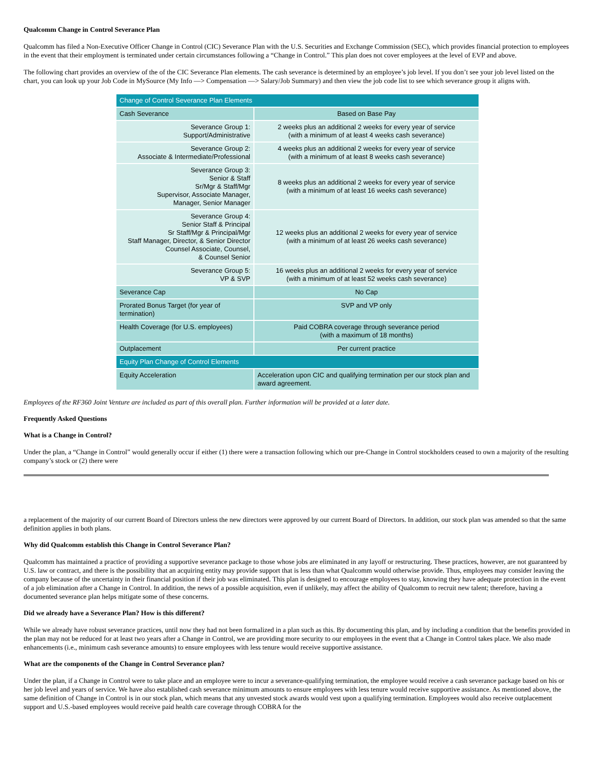Qualcomm Change in Control Severance Plan
Qualcomm has filed a Non-Executive Officer Change in Control (CIC) Severance Plan with the U.S. Securities and Exchange Commission (SEC), which provides financial protection to employees in the event that their employment is terminated under certain circumstances following a “Change in Control.” This plan does not cover employees at the level of EVP and above.
The following chart provides an overview of the of the CIC Severance Plan elements. The cash severance is determined by an employee’s job level. If you don’t see your job level listed on the chart, you can look up your Job Code in MySource (My Info —> Compensation —> Salary/Job Summary) and then view the job code list to see which severance group it aligns with.
| Change of Control Severance Plan Elements | |
| Cash Severance | Based on Base Pay |
| Severance Group 1: Support/Administrative | 2 weeks plus an additional 2 weeks for every year of service (with a minimum of at least 4 weeks cash severance) |
| Severance Group 2: Associate & Intermediate/Professional | 4 weeks plus an additional 2 weeks for every year of service (with a minimum of at least 8 weeks cash severance) |
| Severance Group 3: Senior & Staff Sr/Mgr & Staff/Mgr Supervisor, Associate Manager, Manager, Senior Manager | 8 weeks plus an additional 2 weeks for every year of service (with a minimum of at least 16 weeks cash severance) |
| Severance Group 4: Senior Staff & Principal Sr Staff/Mgr & Principal/Mgr Staff Manager, Director, & Senior Director Counsel Associate, Counsel, & Counsel Senior | 12 weeks plus an additional 2 weeks for every year of service (with a minimum of at least 26 weeks cash severance) |
| Severance Group 5: VP & SVP | 16 weeks plus an additional 2 weeks for every year of service (with a minimum of at least 52 weeks cash severance) |
| Severance Cap | No Cap |
| Prorated Bonus Target (for year of termination) | SVP and VP only |
| Health Coverage (for U.S. employees) | Paid COBRA coverage through severance period (with a maximum of 18 months) |
| Outplacement | Per current practice |
| Equity Plan Change of Control Elements | |
| Equity Acceleration | Acceleration upon CIC and qualifying termination per our stock plan and award agreement. |
Employees of the RF360 Joint Venture are included as part of this overall plan. Further information will be provided at a later date.
Frequently Asked Questions
What is a Change in Control?
Under the plan, a “Change in Control” would generally occur if either (1) there were a transaction following which our pre-Change in Control stockholders ceased to own a majority of the resulting company’s stock or (2) there were
a replacement of the majority of our current Board of Directors unless the new directors were approved by our current Board of Directors. In addition, our stock plan was amended so that the same definition applies in both plans.
Why did Qualcomm establish this Change in Control Severance Plan?
Qualcomm has maintained a practice of providing a supportive severance package to those whose jobs are eliminated in any layoff or restructuring. These practices, however, are not guaranteed by U.S. law or contract, and there is the possibility that an acquiring entity may provide support that is less than what Qualcomm would otherwise provide. Thus, employees may consider leaving the company because of the uncertainty in their financial position if their job was eliminated. This plan is designed to encourage employees to stay, knowing they have adequate protection in the event of a job elimination after a Change in Control. In addition, the news of a possible acquisition, even if unlikely, may affect the ability of Qualcomm to recruit new talent; therefore, having a documented severance plan helps mitigate some of these concerns.
Did we already have a Severance Plan? How is this different?
While we already have robust severance practices, until now they had not been formalized in a plan such as this. By documenting this plan, and by including a condition that the benefits provided in the plan may not be reduced for at least two years after a Change in Control, we are providing more security to our employees in the event that a Change in Control takes place. We also made enhancements (i.e., minimum cash severance amounts) to ensure employees with less tenure would receive supportive assistance.
What are the components of the Change in Control Severance plan?
Under the plan, if a Change in Control were to take place and an employee were to incur a severance-qualifying termination, the employee would receive a cash severance package based on his or her job level and years of service. We have also established cash severance minimum amounts to ensure employees with less tenure would receive supportive assistance. As mentioned above, the same definition of Change in Control is in our stock plan, which means that any unvested stock awards would vest upon a qualifying termination. Employees would also receive outplacement support and U.S.-based employees would receive paid health care coverage through COBRA for the